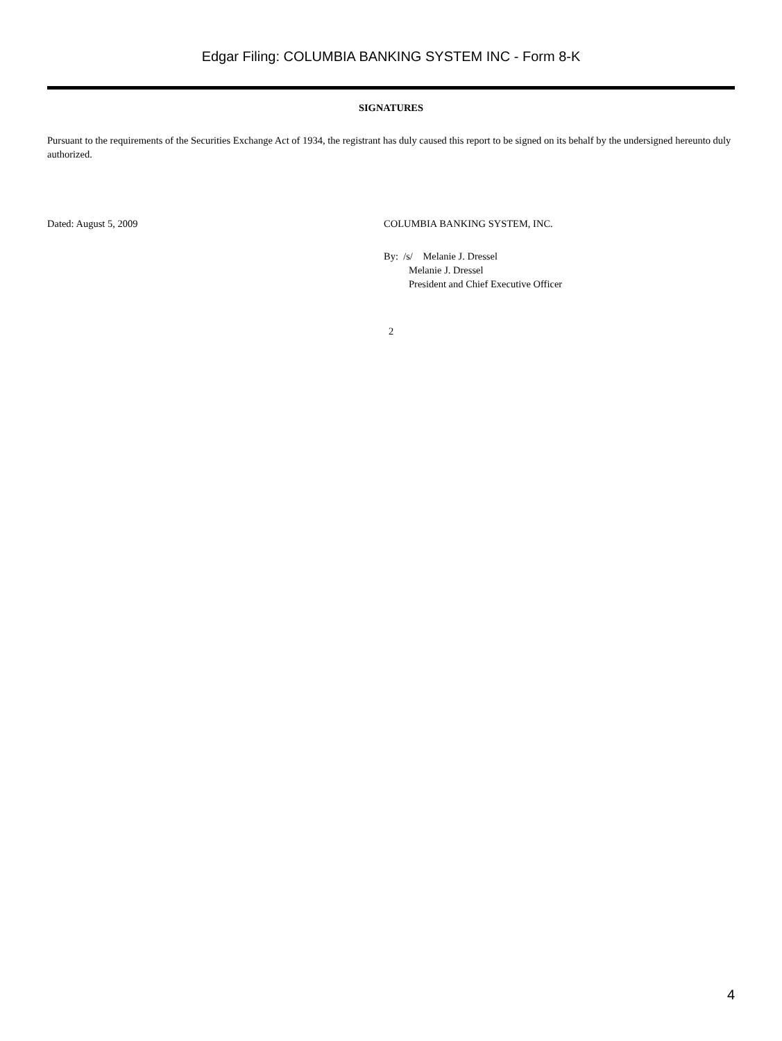Edgar Filing: COLUMBIA BANKING SYSTEM INC - Form 8-K
SIGNATURES
Pursuant to the requirements of the Securities Exchange Act of 1934, the registrant has duly caused this report to be signed on its behalf by the undersigned hereunto duly authorized.
Dated: August 5, 2009 COLUMBIA BANKING SYSTEM, INC.
By: /s/ Melanie J. Dressel
Melanie J. Dressel
President and Chief Executive Officer
2
4